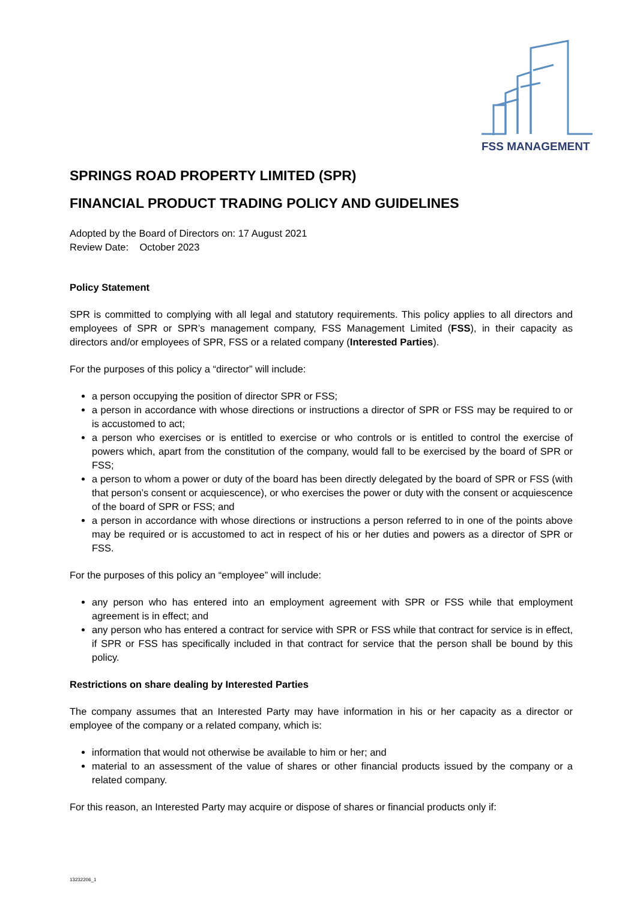FSS MANAGEMENT
SPRINGS ROAD PROPERTY LIMITED (SPR)
FINANCIAL PRODUCT TRADING POLICY AND GUIDELINES
Adopted by the Board of Directors on: 17 August 2021
Review Date: October 2023
Policy Statement
SPR is committed to complying with all legal and statutory requirements. This policy applies to all directors and employees of SPR or SPR’s management company, FSS Management Limited (FSS), in their capacity as directors and/or employees of SPR, FSS or a related company (Interested Parties).
For the purposes of this policy a “director” will include:
a person occupying the position of director SPR or FSS;
a person in accordance with whose directions or instructions a director of SPR or FSS may be required to or is accustomed to act;
a person who exercises or is entitled to exercise or who controls or is entitled to control the exercise of powers which, apart from the constitution of the company, would fall to be exercised by the board of SPR or FSS;
a person to whom a power or duty of the board has been directly delegated by the board of SPR or FSS (with that person’s consent or acquiescence), or who exercises the power or duty with the consent or acquiescence of the board of SPR or FSS; and
a person in accordance with whose directions or instructions a person referred to in one of the points above may be required or is accustomed to act in respect of his or her duties and powers as a director of SPR or FSS.
For the purposes of this policy an “employee” will include:
any person who has entered into an employment agreement with SPR or FSS while that employment agreement is in effect; and
any person who has entered a contract for service with SPR or FSS while that contract for service is in effect, if SPR or FSS has specifically included in that contract for service that the person shall be bound by this policy.
Restrictions on share dealing by Interested Parties
The company assumes that an Interested Party may have information in his or her capacity as a director or employee of the company or a related company, which is:
information that would not otherwise be available to him or her; and
material to an assessment of the value of shares or other financial products issued by the company or a related company.
For this reason, an Interested Party may acquire or dispose of shares or financial products only if:
13232206_1